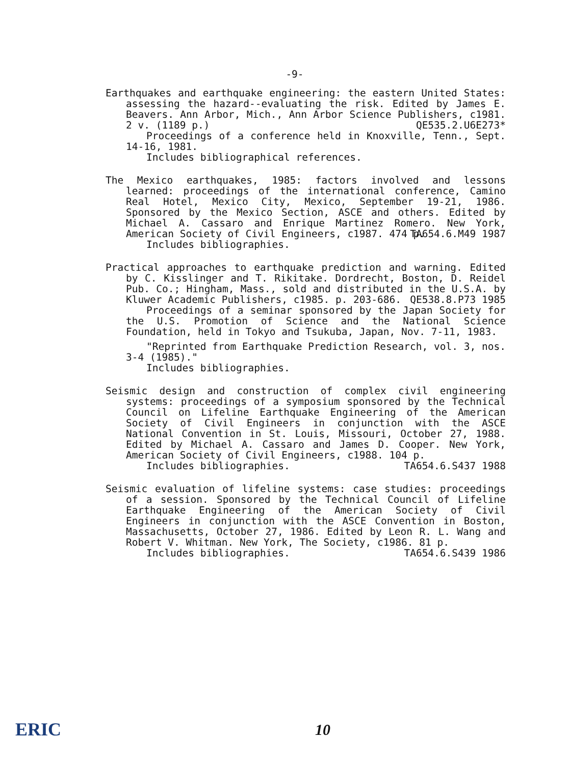-9-
Earthquakes and earthquake engineering: the eastern United States: assessing the hazard--evaluating the risk. Edited by James E. Beavers. Ann Arbor, Mich., Ann Arbor Science Publishers, c1981. 2 v. (1189 p.) QE535.2.U6E273*
Proceedings of a conference held in Knoxville, Tenn., Sept. 14-16, 1981.
Includes bibliographical references.
The Mexico earthquakes, 1985: factors involved and lessons learned: proceedings of the international conference, Camino Real Hotel, Mexico City, Mexico, September 19-21, 1986. Sponsored by the Mexico Section, ASCE and others. Edited by Michael A. Cassaro and Enrique Martinez Romero. New York, American Society of Civil Engineers, c1987. 474 p. TA654.6.M49 1987
Includes bibliographies.
Practical approaches to earthquake prediction and warning. Edited by C. Kisslinger and T. Rikitake. Dordrecht, Boston, D. Reidel Pub. Co.; Hingham, Mass., sold and distributed in the U.S.A. by Kluwer Academic Publishers, c1985. p. 203-686. QE538.8.P73 1985
Proceedings of a seminar sponsored by the Japan Society for the U.S. Promotion of Science and the National Science Foundation, held in Tokyo and Tsukuba, Japan, Nov. 7-11, 1983.
"Reprinted from Earthquake Prediction Research, vol. 3, nos. 3-4 (1985)."
Includes bibliographies.
Seismic design and construction of complex civil engineering systems: proceedings of a symposium sponsored by the Technical Council on Lifeline Earthquake Engineering of the American Society of Civil Engineers in conjunction with the ASCE National Convention in St. Louis, Missouri, October 27, 1988. Edited by Michael A. Cassaro and James D. Cooper. New York, American Society of Civil Engineers, c1988. 104 p. TA654.6.S437 1988
Includes bibliographies.
Seismic evaluation of lifeline systems: case studies: proceedings of a session. Sponsored by the Technical Council of Lifeline Earthquake Engineering of the American Society of Civil Engineers in conjunction with the ASCE Convention in Boston, Massachusetts, October 27, 1986. Edited by Leon R. L. Wang and Robert V. Whitman. New York, The Society, c1986. 81 p. TA654.6.S439 1986
Includes bibliographies.
ERIC
10